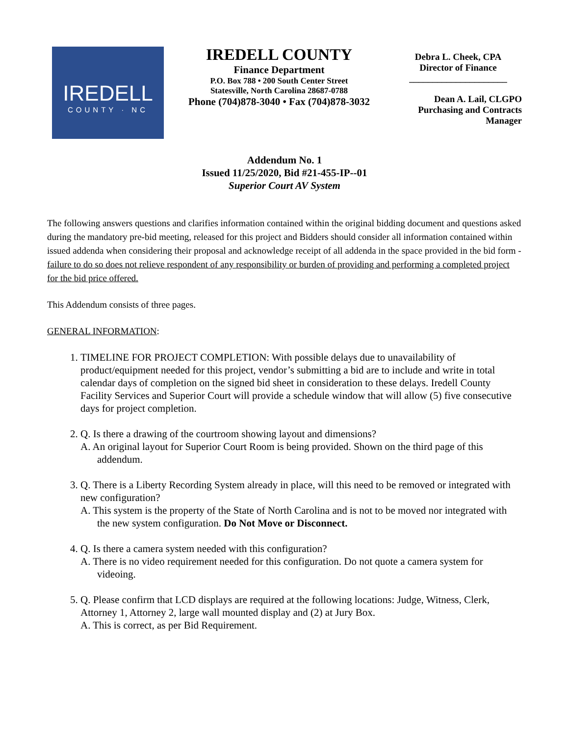IREDELL
COUNTY · NC
IREDELL COUNTY
Finance Department
P.O. Box 788 • 200 South Center Street
Statesville, North Carolina 28687-0788
Phone (704)878-3040 • Fax (704)878-3032
Debra L. Cheek, CPA
Director of Finance
_____________________
Dean A. Lail, CLGPO
Purchasing and Contracts
Manager
Addendum No. 1
Issued 11/25/2020, Bid #21-455-IP--01
Superior Court AV System
The following answers questions and clarifies information contained within the original bidding document and questions asked during the mandatory pre-bid meeting, released for this project and Bidders should consider all information contained within issued addenda when considering their proposal and acknowledge receipt of all addenda in the space provided in the bid form - failure to do so does not relieve respondent of any responsibility or burden of providing and performing a completed project for the bid price offered.
This Addendum consists of three pages.
GENERAL INFORMATION:
1. TIMELINE FOR PROJECT COMPLETION: With possible delays due to unavailability of product/equipment needed for this project, vendor’s submitting a bid are to include and write in total calendar days of completion on the signed bid sheet in consideration to these delays. Iredell County Facility Services and Superior Court will provide a schedule window that will allow (5) five consecutive days for project completion.
2. Q. Is there a drawing of the courtroom showing layout and dimensions?
A. An original layout for Superior Court Room is being provided. Shown on the third page of this addendum.
3. Q. There is a Liberty Recording System already in place, will this need to be removed or integrated with new configuration?
A. This system is the property of the State of North Carolina and is not to be moved nor integrated with the new system configuration. Do Not Move or Disconnect.
4. Q. Is there a camera system needed with this configuration?
A. There is no video requirement needed for this configuration. Do not quote a camera system for videoing.
5. Q. Please confirm that LCD displays are required at the following locations: Judge, Witness, Clerk, Attorney 1, Attorney 2, large wall mounted display and (2) at Jury Box.
A. This is correct, as per Bid Requirement.